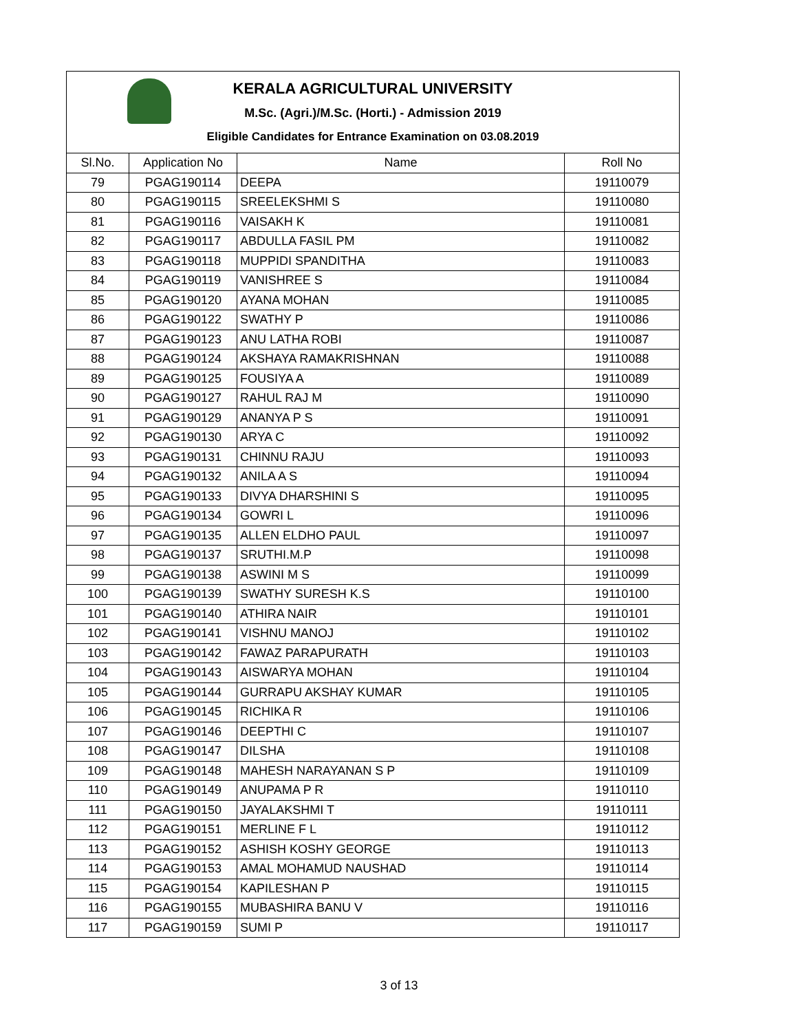KERALA AGRICULTURAL UNIVERSITY
M.Sc. (Agri.)/M.Sc. (Horti.) - Admission 2019
Eligible Candidates for Entrance Examination on 03.08.2019
| Sl.No. | Application No | Name | Roll No |
| --- | --- | --- | --- |
| 79 | PGAG190114 | DEEPA | 19110079 |
| 80 | PGAG190115 | SREELEKSHMI S | 19110080 |
| 81 | PGAG190116 | VAISAKH K | 19110081 |
| 82 | PGAG190117 | ABDULLA FASIL PM | 19110082 |
| 83 | PGAG190118 | MUPPIDI SPANDITHA | 19110083 |
| 84 | PGAG190119 | VANISHREE S | 19110084 |
| 85 | PGAG190120 | AYANA MOHAN | 19110085 |
| 86 | PGAG190122 | SWATHY P | 19110086 |
| 87 | PGAG190123 | ANU LATHA ROBI | 19110087 |
| 88 | PGAG190124 | AKSHAYA RAMAKRISHNAN | 19110088 |
| 89 | PGAG190125 | FOUSIYA A | 19110089 |
| 90 | PGAG190127 | RAHUL RAJ M | 19110090 |
| 91 | PGAG190129 | ANANYA P S | 19110091 |
| 92 | PGAG190130 | ARYA C | 19110092 |
| 93 | PGAG190131 | CHINNU RAJU | 19110093 |
| 94 | PGAG190132 | ANILA A S | 19110094 |
| 95 | PGAG190133 | DIVYA DHARSHINI S | 19110095 |
| 96 | PGAG190134 | GOWRI L | 19110096 |
| 97 | PGAG190135 | ALLEN ELDHO PAUL | 19110097 |
| 98 | PGAG190137 | SRUTHI.M.P | 19110098 |
| 99 | PGAG190138 | ASWINI M S | 19110099 |
| 100 | PGAG190139 | SWATHY SURESH K.S | 19110100 |
| 101 | PGAG190140 | ATHIRA NAIR | 19110101 |
| 102 | PGAG190141 | VISHNU MANOJ | 19110102 |
| 103 | PGAG190142 | FAWAZ PARAPURATH | 19110103 |
| 104 | PGAG190143 | AISWARYA MOHAN | 19110104 |
| 105 | PGAG190144 | GURRAPU AKSHAY KUMAR | 19110105 |
| 106 | PGAG190145 | RICHIKA R | 19110106 |
| 107 | PGAG190146 | DEEPTHI C | 19110107 |
| 108 | PGAG190147 | DILSHA | 19110108 |
| 109 | PGAG190148 | MAHESH NARAYANAN S P | 19110109 |
| 110 | PGAG190149 | ANUPAMA P R | 19110110 |
| 111 | PGAG190150 | JAYALAKSHMI T | 19110111 |
| 112 | PGAG190151 | MERLINE F L | 19110112 |
| 113 | PGAG190152 | ASHISH KOSHY GEORGE | 19110113 |
| 114 | PGAG190153 | AMAL MOHAMUD NAUSHAD | 19110114 |
| 115 | PGAG190154 | KAPILESHAN P | 19110115 |
| 116 | PGAG190155 | MUBASHIRA BANU V | 19110116 |
| 117 | PGAG190159 | SUMI P | 19110117 |
3 of 13